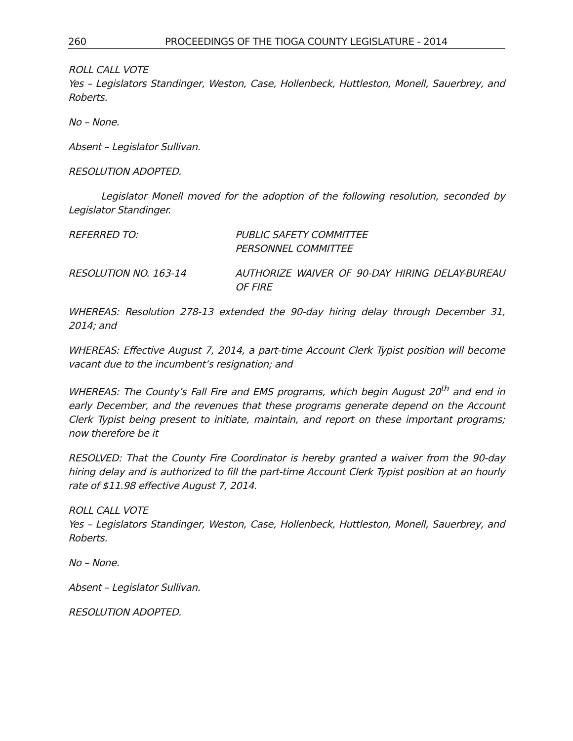260 PROCEEDINGS OF THE TIOGA COUNTY LEGISLATURE - 2014
ROLL CALL VOTE
Yes – Legislators Standinger, Weston, Case, Hollenbeck, Huttleston, Monell, Sauerbrey, and Roberts.
No – None.
Absent – Legislator Sullivan.
RESOLUTION ADOPTED.
Legislator Monell moved for the adoption of the following resolution, seconded by Legislator Standinger.
REFERRED TO: PUBLIC SAFETY COMMITTEE
PERSONNEL COMMITTEE
RESOLUTION NO. 163-14 AUTHORIZE WAIVER OF 90-DAY HIRING DELAY-BUREAU OF FIRE
WHEREAS: Resolution 278-13 extended the 90-day hiring delay through December 31, 2014; and
WHEREAS: Effective August 7, 2014, a part-time Account Clerk Typist position will become vacant due to the incumbent’s resignation; and
WHEREAS: The County’s Fall Fire and EMS programs, which begin August 20<sup>th</sup> and end in early December, and the revenues that these programs generate depend on the Account Clerk Typist being present to initiate, maintain, and report on these important programs; now therefore be it
RESOLVED: That the County Fire Coordinator is hereby granted a waiver from the 90-day hiring delay and is authorized to fill the part-time Account Clerk Typist position at an hourly rate of $11.98 effective August 7, 2014.
ROLL CALL VOTE
Yes – Legislators Standinger, Weston, Case, Hollenbeck, Huttleston, Monell, Sauerbrey, and Roberts.
No – None.
Absent – Legislator Sullivan.
RESOLUTION ADOPTED.